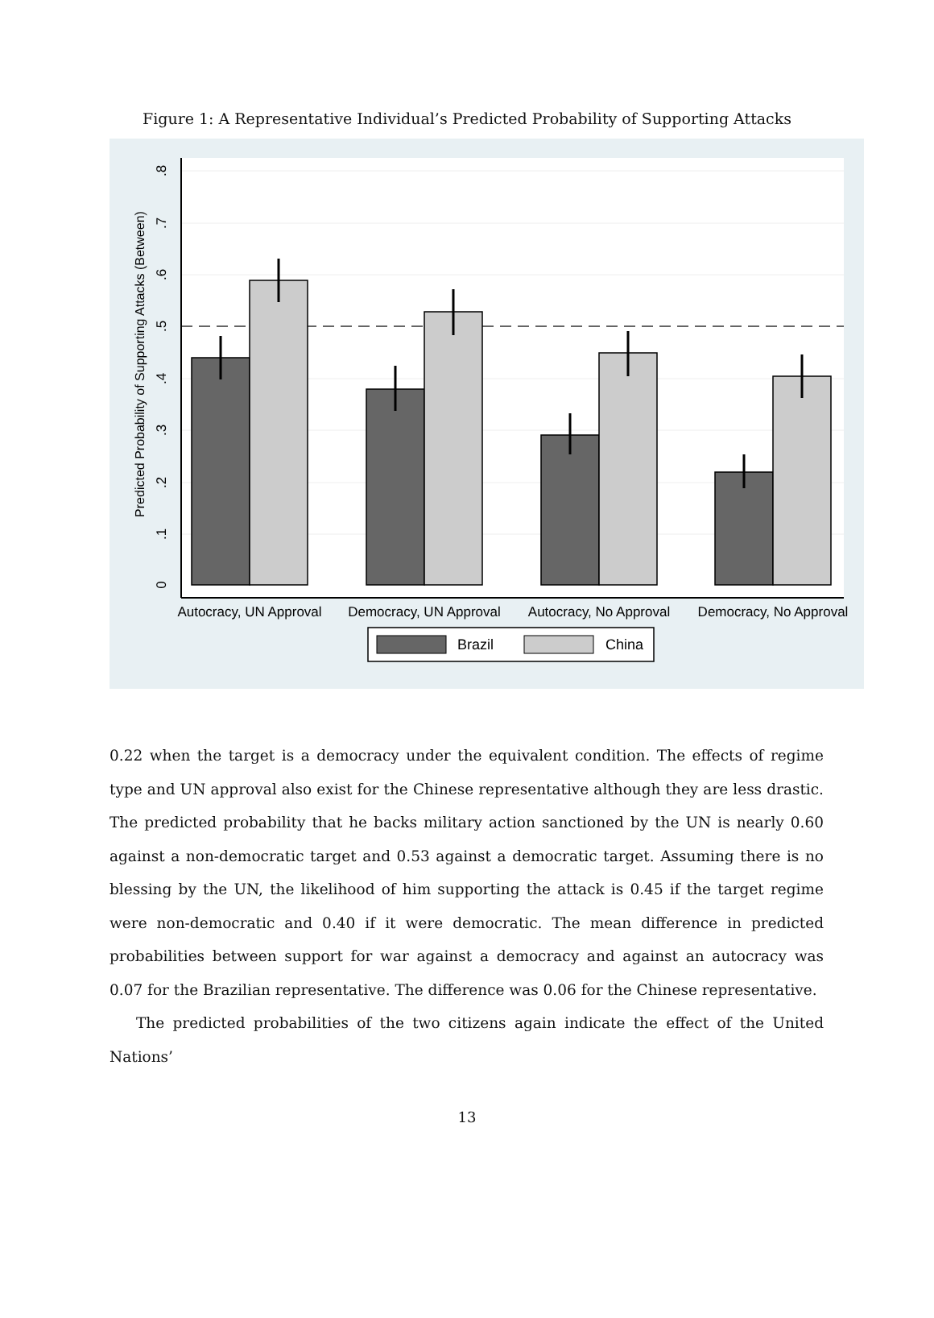Figure 1: A Representative Individual’s Predicted Probability of Supporting Attacks
Autocracy, UN Approval
Democracy, UN Approval
Autocracy, No Approval
Democracy, No Approval
0
.1
.2
.3
.4
.5
.6
.7
.8
Predicted Probability of Supporting Attacks (Between)
Brazil
China
0.22 when the target is a democracy under the equivalent condition. The effects of regime type and UN approval also exist for the Chinese representative although they are less drastic. The predicted probability that he backs military action sanctioned by the UN is nearly 0.60 against a non-democratic target and 0.53 against a democratic target. Assuming there is no blessing by the UN, the likelihood of him supporting the attack is 0.45 if the target regime were non-democratic and 0.40 if it were democratic. The mean difference in predicted probabilities between support for war against a democracy and against an autocracy was 0.07 for the Brazilian representative. The difference was 0.06 for the Chinese representative.
The predicted probabilities of the two citizens again indicate the effect of the United Nations’
13